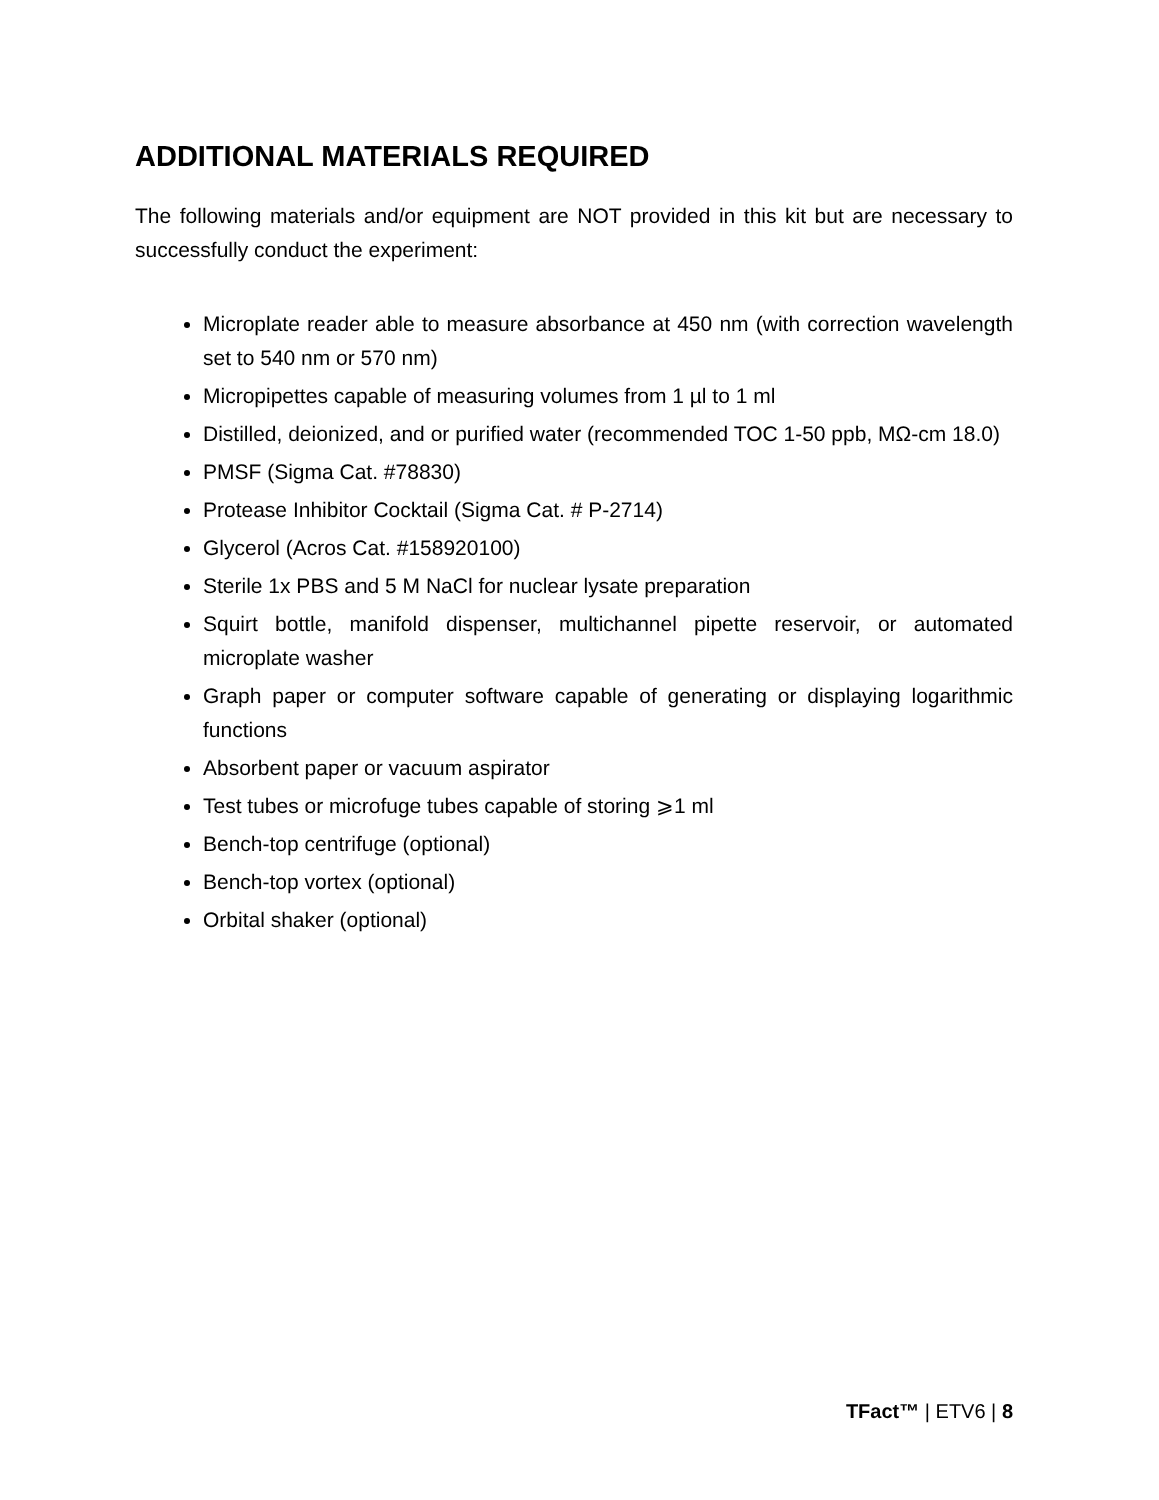ADDITIONAL MATERIALS REQUIRED
The following materials and/or equipment are NOT provided in this kit but are necessary to successfully conduct the experiment:
Microplate reader able to measure absorbance at 450 nm (with correction wavelength set to 540 nm or 570 nm)
Micropipettes capable of measuring volumes from 1 µl to 1 ml
Distilled, deionized, and or purified water (recommended TOC 1-50 ppb, MΩ-cm 18.0)
PMSF (Sigma Cat. #78830)
Protease Inhibitor Cocktail (Sigma Cat. # P-2714)
Glycerol (Acros Cat. #158920100)
Sterile 1x PBS and 5 M NaCl for nuclear lysate preparation
Squirt bottle, manifold dispenser, multichannel pipette reservoir, or automated microplate washer
Graph paper or computer software capable of generating or displaying logarithmic functions
Absorbent paper or vacuum aspirator
Test tubes or microfuge tubes capable of storing ⩾1 ml
Bench-top centrifuge (optional)
Bench-top vortex (optional)
Orbital shaker (optional)
TFact™ | ETV6 | 8